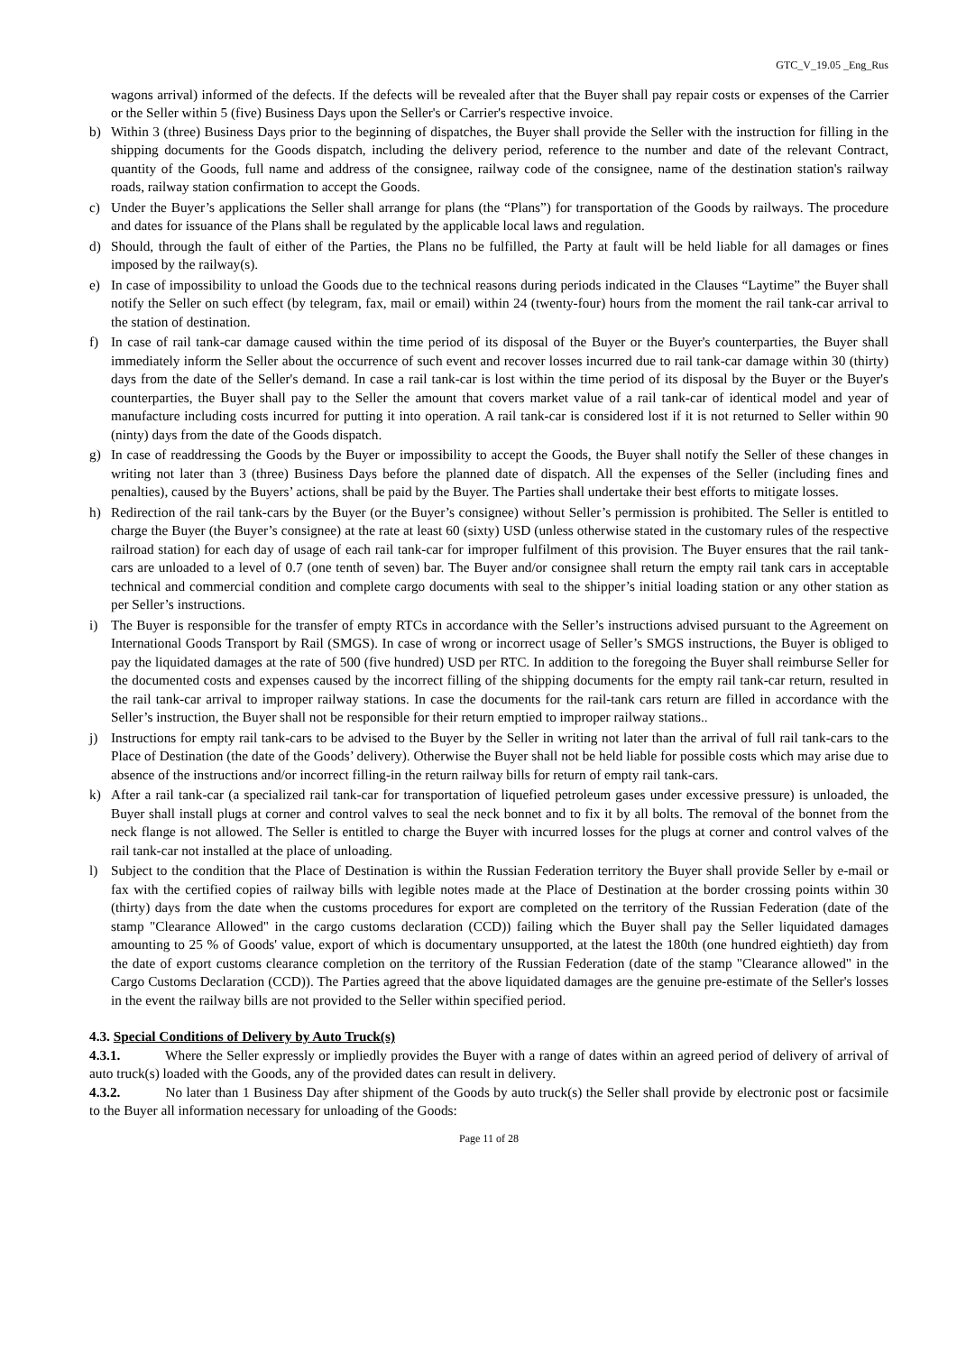GTC_V_19.05 _Eng_Rus
wagons arrival) informed of the defects. If the defects will be revealed after that the Buyer shall pay repair costs or expenses of the Carrier or the Seller within 5 (five) Business Days upon the Seller's or Carrier's respective invoice.
b) Within 3 (three) Business Days prior to the beginning of dispatches, the Buyer shall provide the Seller with the instruction for filling in the shipping documents for the Goods dispatch, including the delivery period, reference to the number and date of the relevant Contract, quantity of the Goods, full name and address of the consignee, railway code of the consignee, name of the destination station's railway roads, railway station confirmation to accept the Goods.
c) Under the Buyer’s applications the Seller shall arrange for plans (the “Plans”) for transportation of the Goods by railways. The procedure and dates for issuance of the Plans shall be regulated by the applicable local laws and regulation.
d) Should, through the fault of either of the Parties, the Plans no be fulfilled, the Party at fault will be held liable for all damages or fines imposed by the railway(s).
e) In case of impossibility to unload the Goods due to the technical reasons during periods indicated in the Clauses “Laytime” the Buyer shall notify the Seller on such effect (by telegram, fax, mail or email) within 24 (twenty-four) hours from the moment the rail tank-car arrival to the station of destination.
f) In case of rail tank-car damage caused within the time period of its disposal of the Buyer or the Buyer's counterparties, the Buyer shall immediately inform the Seller about the occurrence of such event and recover losses incurred due to rail tank-car damage within 30 (thirty) days from the date of the Seller's demand. In case a rail tank-car is lost within the time period of its disposal by the Buyer or the Buyer's counterparties, the Buyer shall pay to the Seller the amount that covers market value of a rail tank-car of identical model and year of manufacture including costs incurred for putting it into operation. A rail tank-car is considered lost if it is not returned to Seller within 90 (ninty) days from the date of the Goods dispatch.
g) In case of readdressing the Goods by the Buyer or impossibility to accept the Goods, the Buyer shall notify the Seller of these changes in writing not later than 3 (three) Business Days before the planned date of dispatch. All the expenses of the Seller (including fines and penalties), caused by the Buyers’ actions, shall be paid by the Buyer. The Parties shall undertake their best efforts to mitigate losses.
h) Redirection of the rail tank-cars by the Buyer (or the Buyer’s consignee) without Seller’s permission is prohibited. The Seller is entitled to charge the Buyer (the Buyer’s consignee) at the rate at least 60 (sixty) USD (unless otherwise stated in the customary rules of the respective railroad station) for each day of usage of each rail tank-car for improper fulfilment of this provision. The Buyer ensures that the rail tank-cars are unloaded to a level of 0.7 (one tenth of seven) bar. The Buyer and/or consignee shall return the empty rail tank cars in acceptable technical and commercial condition and complete cargo documents with seal to the shipper’s initial loading station or any other station as per Seller’s instructions.
i) The Buyer is responsible for the transfer of empty RTCs in accordance with the Seller’s instructions advised pursuant to the Agreement on International Goods Transport by Rail (SMGS). In case of wrong or incorrect usage of Seller’s SMGS instructions, the Buyer is obliged to pay the liquidated damages at the rate of 500 (five hundred) USD per RTC. In addition to the foregoing the Buyer shall reimburse Seller for the documented costs and expenses caused by the incorrect filling of the shipping documents for the empty rail tank-car return, resulted in the rail tank-car arrival to improper railway stations. In case the documents for the rail-tank cars return are filled in accordance with the Seller’s instruction, the Buyer shall not be responsible for their return emptied to improper railway stations..
j) Instructions for empty rail tank-cars to be advised to the Buyer by the Seller in writing not later than the arrival of full rail tank-cars to the Place of Destination (the date of the Goods’ delivery). Otherwise the Buyer shall not be held liable for possible costs which may arise due to absence of the instructions and/or incorrect filling-in the return railway bills for return of empty rail tank-cars.
k) After a rail tank-car (a specialized rail tank-car for transportation of liquefied petroleum gases under excessive pressure) is unloaded, the Buyer shall install plugs at corner and control valves to seal the neck bonnet and to fix it by all bolts. The removal of the bonnet from the neck flange is not allowed. The Seller is entitled to charge the Buyer with incurred losses for the plugs at corner and control valves of the rail tank-car not installed at the place of unloading.
l) Subject to the condition that the Place of Destination is within the Russian Federation territory the Buyer shall provide Seller by e-mail or fax with the certified copies of railway bills with legible notes made at the Place of Destination at the border crossing points within 30 (thirty) days from the date when the customs procedures for export are completed on the territory of the Russian Federation (date of the stamp "Clearance Allowed" in the cargo customs declaration (CCD)) failing which the Buyer shall pay the Seller liquidated damages amounting to 25 % of Goods' value, export of which is documentary unsupported, at the latest the 180th (one hundred eightieth) day from the date of export customs clearance completion on the territory of the Russian Federation (date of the stamp "Clearance allowed" in the Cargo Customs Declaration (CCD)). The Parties agreed that the above liquidated damages are the genuine pre-estimate of the Seller's losses in the event the railway bills are not provided to the Seller within specified period.
4.3. Special Conditions of Delivery by Auto Truck(s)
4.3.1. Where the Seller expressly or impliedly provides the Buyer with a range of dates within an agreed period of delivery of arrival of auto truck(s) loaded with the Goods, any of the provided dates can result in delivery.
4.3.2. No later than 1 Business Day after shipment of the Goods by auto truck(s) the Seller shall provide by electronic post or facsimile to the Buyer all information necessary for unloading of the Goods:
Page 11 of 28